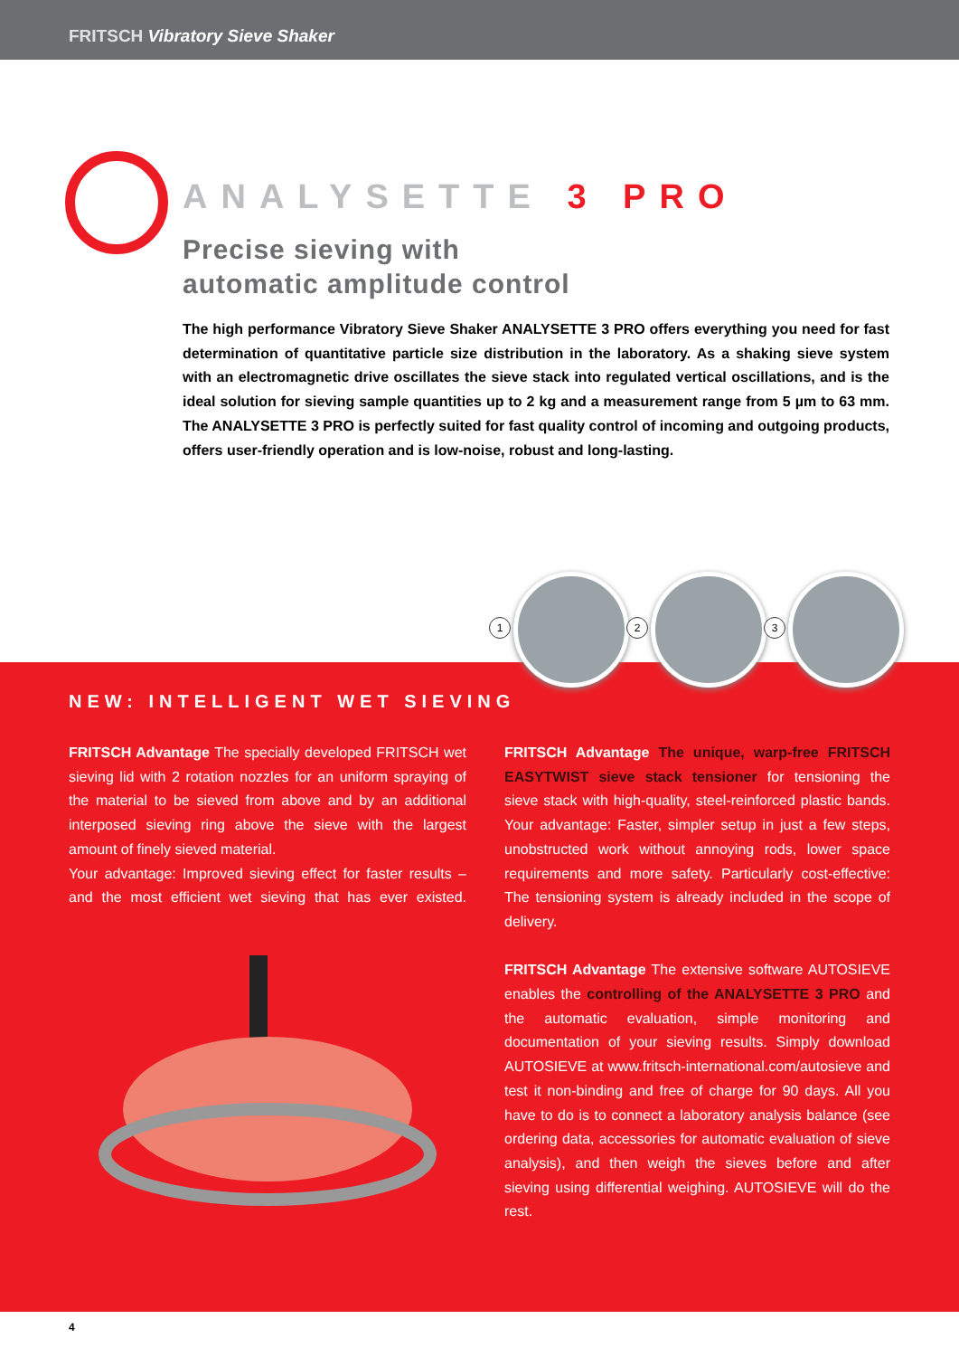FRITSCH Vibratory Sieve Shaker
ANALYSETTE 3 PRO
Precise sieving with
automatic amplitude control
The high performance Vibratory Sieve Shaker ANALYSETTE 3 PRO offers everything you need for fast determination of quantitative particle size distribution in the laboratory. As a shaking sieve system with an electromagnetic drive oscillates the sieve stack into regulated vertical oscillations, and is the ideal solution for sieving sample quantities up to 2 kg and a measurement range from 5 µm to 63 mm. The ANALYSETTE 3 PRO is perfectly suited for fast quality control of incoming and outgoing products, offers user-friendly operation and is low-noise, robust and long-lasting.
NEW: INTELLIGENT WET SIEVING
FRITSCH Advantage The specially developed FRITSCH wet sieving lid with 2 rotation nozzles for an uniform spraying of the material to be sieved from above and by an additional interposed sieving ring above the sieve with the largest amount of finely sieved material.
Your advantage: Improved sieving effect for faster results – and the most efficient wet sieving that has ever existed.
FRITSCH Advantage The unique, warp-free FRITSCH EASYTWIST sieve stack tensioner for tensioning the sieve stack with high-quality, steel-reinforced plastic bands. Your advantage: Faster, simpler setup in just a few steps, unobstructed work without annoying rods, lower space requirements and more safety. Particularly cost-effective: The tensioning system is already included in the scope of delivery.
FRITSCH Advantage The extensive software AUTOSIEVE enables the controlling of the ANALYSETTE 3 PRO and the automatic evaluation, simple monitoring and documentation of your sieving results. Simply download AUTOSIEVE at www.fritsch-international.com/autosieve and test it non-binding and free of charge for 90 days. All you have to do is to connect a laboratory analysis balance (see ordering data, accessories for automatic evaluation of sieve analysis), and then weigh the sieves before and after sieving using differential weighing. AUTOSIEVE will do the rest.
1 2 3
4